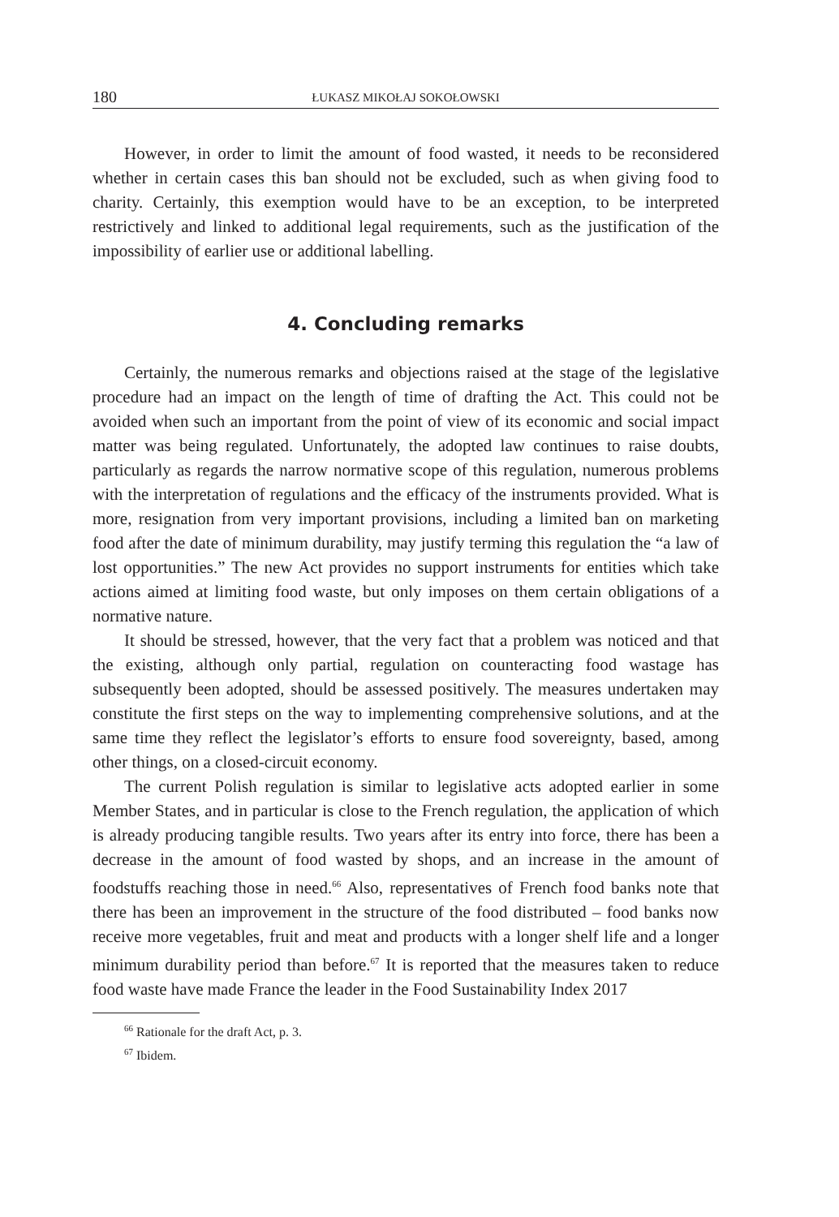180 ŁUKASZ MIKOŁAJ SOKOŁOWSKI
However, in order to limit the amount of food wasted, it needs to be reconsidered whether in certain cases this ban should not be excluded, such as when giving food to charity. Certainly, this exemption would have to be an exception, to be interpreted restrictively and linked to additional legal requirements, such as the justification of the impossibility of earlier use or additional labelling.
4. Concluding remarks
Certainly, the numerous remarks and objections raised at the stage of the legislative procedure had an impact on the length of time of drafting the Act. This could not be avoided when such an important from the point of view of its economic and social impact matter was being regulated. Unfortunately, the adopted law continues to raise doubts, particularly as regards the narrow normative scope of this regulation, numerous problems with the interpretation of regulations and the efficacy of the instruments provided. What is more, resignation from very important provisions, including a limited ban on marketing food after the date of minimum durability, may justify terming this regulation the “a law of lost opportunities.” The new Act provides no support instruments for entities which take actions aimed at limiting food waste, but only imposes on them certain obligations of a normative nature.
It should be stressed, however, that the very fact that a problem was noticed and that the existing, although only partial, regulation on counteracting food wastage has subsequently been adopted, should be assessed positively. The measures undertaken may constitute the first steps on the way to implementing comprehensive solutions, and at the same time they reflect the legislator’s efforts to ensure food sovereignty, based, among other things, on a closed-circuit economy.
The current Polish regulation is similar to legislative acts adopted earlier in some Member States, and in particular is close to the French regulation, the application of which is already producing tangible results. Two years after its entry into force, there has been a decrease in the amount of food wasted by shops, and an increase in the amount of foodstuffs reaching those in need.<sup>66</sup> Also, representatives of French food banks note that there has been an improvement in the structure of the food distributed – food banks now receive more vegetables, fruit and meat and products with a longer shelf life and a longer minimum durability period than before.<sup>67</sup> It is reported that the measures taken to reduce food waste have made France the leader in the Food Sustainability Index 2017
<sup>66</sup> Rationale for the draft Act, p. 3.
<sup>67</sup> Ibidem.